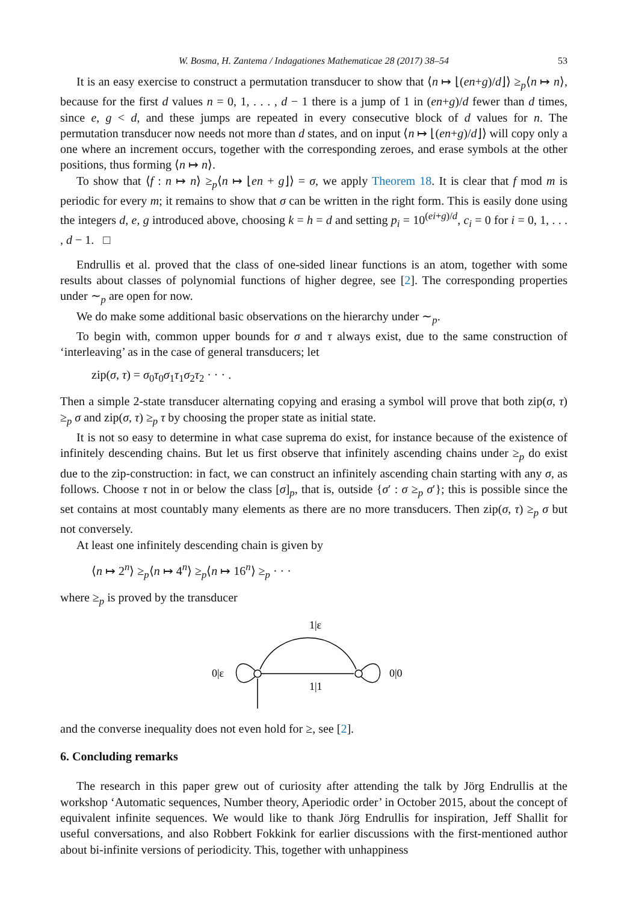W. Bosma, H. Zantema / Indagationes Mathematicae 28 (2017) 38–54 53
It is an easy exercise to construct a permutation transducer to show that ⟨n ↦ ⌊(en+g)/d⌋⟩ ≥<sub>p</sub>⟨n ↦ n⟩, because for the first d values n = 0, 1, . . . , d − 1 there is a jump of 1 in (en+g)/d fewer than d times, since e, g < d, and these jumps are repeated in every consecutive block of d values for n. The permutation transducer now needs not more than d states, and on input ⟨n ↦ ⌊(en+g)/d⌋⟩ will copy only a one where an increment occurs, together with the corresponding zeroes, and erase symbols at the other positions, thus forming ⟨n ↦ n⟩.
To show that ⟨f : n ↦ n⟩ ≥<sub>p</sub>⟨n ↦ ⌊en + g⌋⟩ = σ, we apply Theorem 18. It is clear that f mod m is periodic for every m; it remains to show that σ can be written in the right form. This is easily done using the integers d, e, g introduced above, choosing k = h = d and setting p<sub>i</sub> = 10<sup>(ei+g)/d</sup>, c<sub>i</sub> = 0 for i = 0, 1, . . . , d − 1. □
Endrullis et al. proved that the class of one-sided linear functions is an atom, together with some results about classes of polynomial functions of higher degree, see [2]. The corresponding properties under ∼<sub>p</sub> are open for now.
We do make some additional basic observations on the hierarchy under ∼<sub>p</sub>.
To begin with, common upper bounds for σ and τ always exist, due to the same construction of ‘interleaving’ as in the case of general transducers; let
zip(σ, τ) = σ<sub>0</sub>τ<sub>0</sub>σ<sub>1</sub>τ<sub>1</sub>σ<sub>2</sub>τ<sub>2</sub> · · · .
Then a simple 2-state transducer alternating copying and erasing a symbol will prove that both zip(σ, τ) ≥<sub>p</sub> σ and zip(σ, τ) ≥<sub>p</sub> τ by choosing the proper state as initial state.
It is not so easy to determine in what case suprema do exist, for instance because of the existence of infinitely descending chains. But let us first observe that infinitely ascending chains under ≥<sub>p</sub> do exist due to the zip-construction: in fact, we can construct an infinitely ascending chain starting with any σ, as follows. Choose τ not in or below the class [σ]<sub>p</sub>, that is, outside {σ′ : σ ≥<sub>p</sub> σ′}; this is possible since the set contains at most countably many elements as there are no more transducers. Then zip(σ, τ) ≥<sub>p</sub> σ but not conversely.
At least one infinitely descending chain is given by
⟨n ↦ 2<sup>n</sup>⟩ ≥<sub>p</sub>⟨n ↦ 4<sup>n</sup>⟩ ≥<sub>p</sub>⟨n ↦ 16<sup>n</sup>⟩ ≥<sub>p</sub> · · ·
where ≥<sub>p</sub> is proved by the transducer
1|ε
0|ε
0|0
1|1
and the converse inequality does not even hold for ≥, see [2].
6. Concluding remarks
The research in this paper grew out of curiosity after attending the talk by Jörg Endrullis at the workshop ‘Automatic sequences, Number theory, Aperiodic order’ in October 2015, about the concept of equivalent infinite sequences. We would like to thank Jörg Endrullis for inspiration, Jeff Shallit for useful conversations, and also Robbert Fokkink for earlier discussions with the first-mentioned author about bi-infinite versions of periodicity. This, together with unhappiness